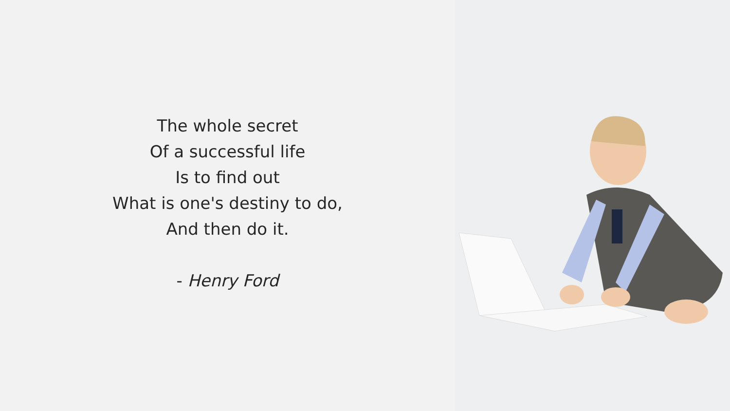The whole secret
Of a successful life
Is to find out
What is one's destiny to do,
And then do it.
- Henry Ford